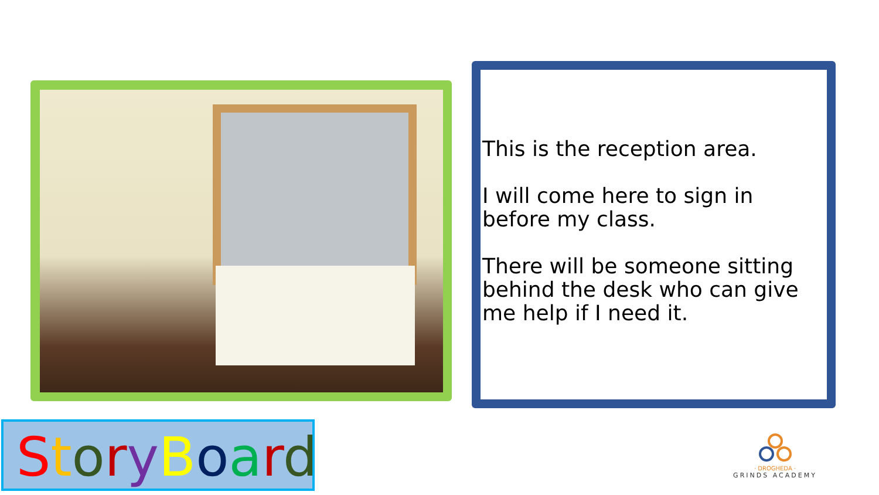This is the reception area.
I will come here to sign in before my class.
There will be someone sitting behind the desk who can give me help if I need it.
StoryBoard
· DROGHEDA ·
GRINDS ACADEMY